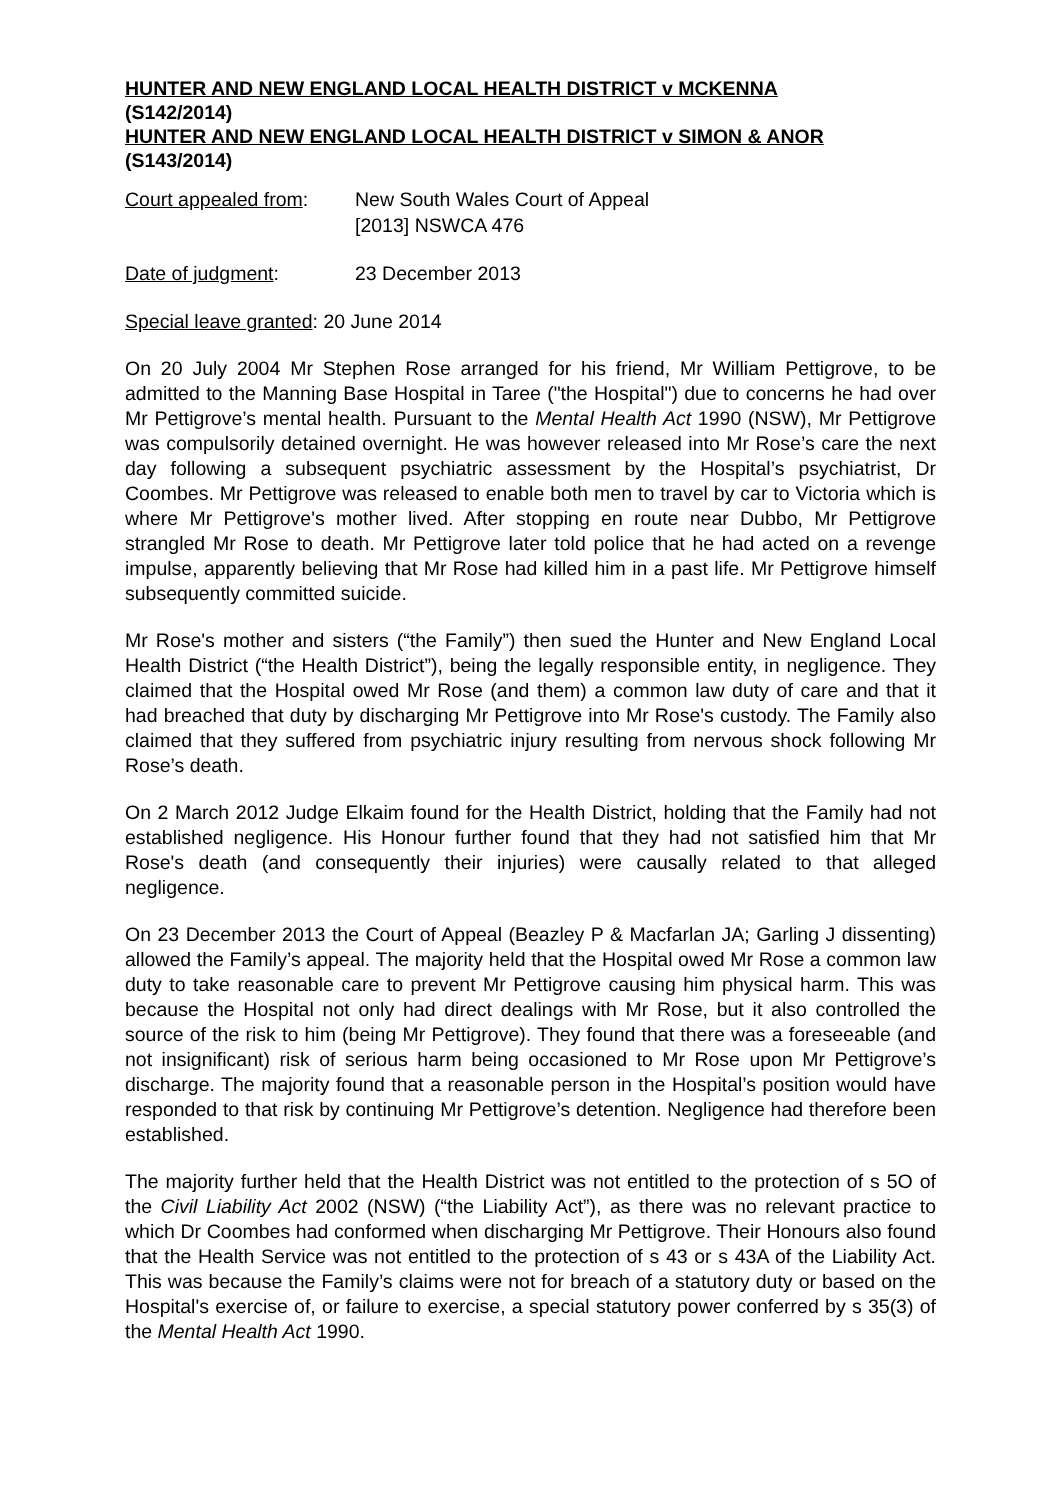HUNTER AND NEW ENGLAND LOCAL HEALTH DISTRICT v MCKENNA
(S142/2014)
HUNTER AND NEW ENGLAND LOCAL HEALTH DISTRICT v SIMON & ANOR
(S143/2014)
Court appealed from:
New South Wales Court of Appeal
[2013] NSWCA 476
Date of judgment: 23 December 2013
Special leave granted: 20 June 2014
On 20 July 2004 Mr Stephen Rose arranged for his friend, Mr William Pettigrove, to be admitted to the Manning Base Hospital in Taree ("the Hospital") due to concerns he had over Mr Pettigrove’s mental health. Pursuant to the Mental Health Act 1990 (NSW), Mr Pettigrove was compulsorily detained overnight. He was however released into Mr Rose’s care the next day following a subsequent psychiatric assessment by the Hospital’s psychiatrist, Dr Coombes. Mr Pettigrove was released to enable both men to travel by car to Victoria which is where Mr Pettigrove's mother lived. After stopping en route near Dubbo, Mr Pettigrove strangled Mr Rose to death. Mr Pettigrove later told police that he had acted on a revenge impulse, apparently believing that Mr Rose had killed him in a past life. Mr Pettigrove himself subsequently committed suicide.
Mr Rose's mother and sisters (“the Family”) then sued the Hunter and New England Local Health District (“the Health District”), being the legally responsible entity, in negligence. They claimed that the Hospital owed Mr Rose (and them) a common law duty of care and that it had breached that duty by discharging Mr Pettigrove into Mr Rose's custody. The Family also claimed that they suffered from psychiatric injury resulting from nervous shock following Mr Rose’s death.
On 2 March 2012 Judge Elkaim found for the Health District, holding that the Family had not established negligence. His Honour further found that they had not satisfied him that Mr Rose's death (and consequently their injuries) were causally related to that alleged negligence.
On 23 December 2013 the Court of Appeal (Beazley P & Macfarlan JA; Garling J dissenting) allowed the Family’s appeal. The majority held that the Hospital owed Mr Rose a common law duty to take reasonable care to prevent Mr Pettigrove causing him physical harm. This was because the Hospital not only had direct dealings with Mr Rose, but it also controlled the source of the risk to him (being Mr Pettigrove). They found that there was a foreseeable (and not insignificant) risk of serious harm being occasioned to Mr Rose upon Mr Pettigrove’s discharge. The majority found that a reasonable person in the Hospital’s position would have responded to that risk by continuing Mr Pettigrove’s detention. Negligence had therefore been established.
The majority further held that the Health District was not entitled to the protection of s 5O of the Civil Liability Act 2002 (NSW) (“the Liability Act”), as there was no relevant practice to which Dr Coombes had conformed when discharging Mr Pettigrove. Their Honours also found that the Health Service was not entitled to the protection of s 43 or s 43A of the Liability Act. This was because the Family’s claims were not for breach of a statutory duty or based on the Hospital's exercise of, or failure to exercise, a special statutory power conferred by s 35(3) of the Mental Health Act 1990.